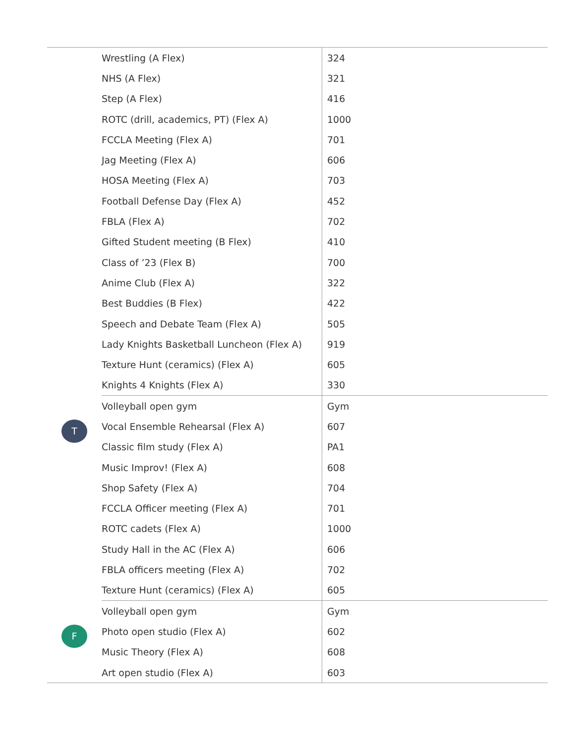| | Wrestling (A Flex) | 324 |
| | NHS (A Flex) | 321 |
| | Step (A Flex) | 416 |
| | ROTC (drill, academics, PT) (Flex A) | 1000 |
| | FCCLA Meeting (Flex A) | 701 |
| | Jag Meeting (Flex A) | 606 |
| | HOSA Meeting (Flex A) | 703 |
| | Football Defense Day (Flex A) | 452 |
| | FBLA (Flex A) | 702 |
| | Gifted Student meeting (B Flex) | 410 |
| | Class of ’23 (Flex B) | 700 |
| | Anime Club (Flex A) | 322 |
| | Best Buddies (B Flex) | 422 |
| | Speech and Debate Team (Flex A) | 505 |
| | Lady Knights Basketball Luncheon (Flex A) | 919 |
| | Texture Hunt (ceramics) (Flex A) | 605 |
| | Knights 4 Knights (Flex A) | 330 |
| T | Volleyball open gym | Gym |
| | Vocal Ensemble Rehearsal (Flex A) | 607 |
| | Classic film study (Flex A) | PA1 |
| | Music Improv! (Flex A) | 608 |
| | Shop Safety (Flex A) | 704 |
| | FCCLA Officer meeting (Flex A) | 701 |
| | ROTC cadets (Flex A) | 1000 |
| | Study Hall in the AC (Flex A) | 606 |
| | FBLA officers meeting (Flex A) | 702 |
| | Texture Hunt (ceramics) (Flex A) | 605 |
| F | Volleyball open gym | Gym |
| | Photo open studio (Flex A) | 602 |
| | Music Theory (Flex A) | 608 |
| | Art open studio (Flex A) | 603 |